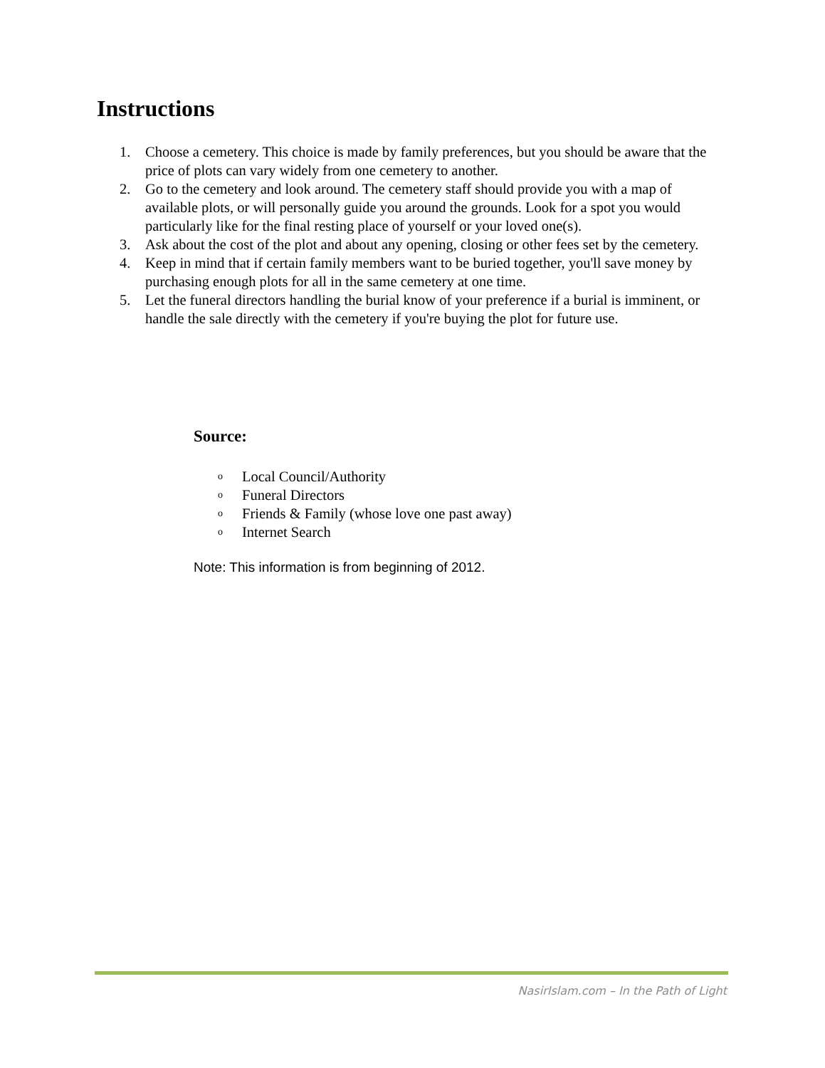Instructions
1. Choose a cemetery. This choice is made by family preferences, but you should be aware that the price of plots can vary widely from one cemetery to another.
2. Go to the cemetery and look around. The cemetery staff should provide you with a map of available plots, or will personally guide you around the grounds. Look for a spot you would particularly like for the final resting place of yourself or your loved one(s).
3. Ask about the cost of the plot and about any opening, closing or other fees set by the cemetery.
4. Keep in mind that if certain family members want to be buried together, you'll save money by purchasing enough plots for all in the same cemetery at one time.
5. Let the funeral directors handling the burial know of your preference if a burial is imminent, or handle the sale directly with the cemetery if you're buying the plot for future use.
Source:
o Local Council/Authority
o Funeral Directors
o Friends & Family (whose love one past away)
o Internet Search
Note: This information is from beginning of 2012.
NasirIslam.com – In the Path of Light